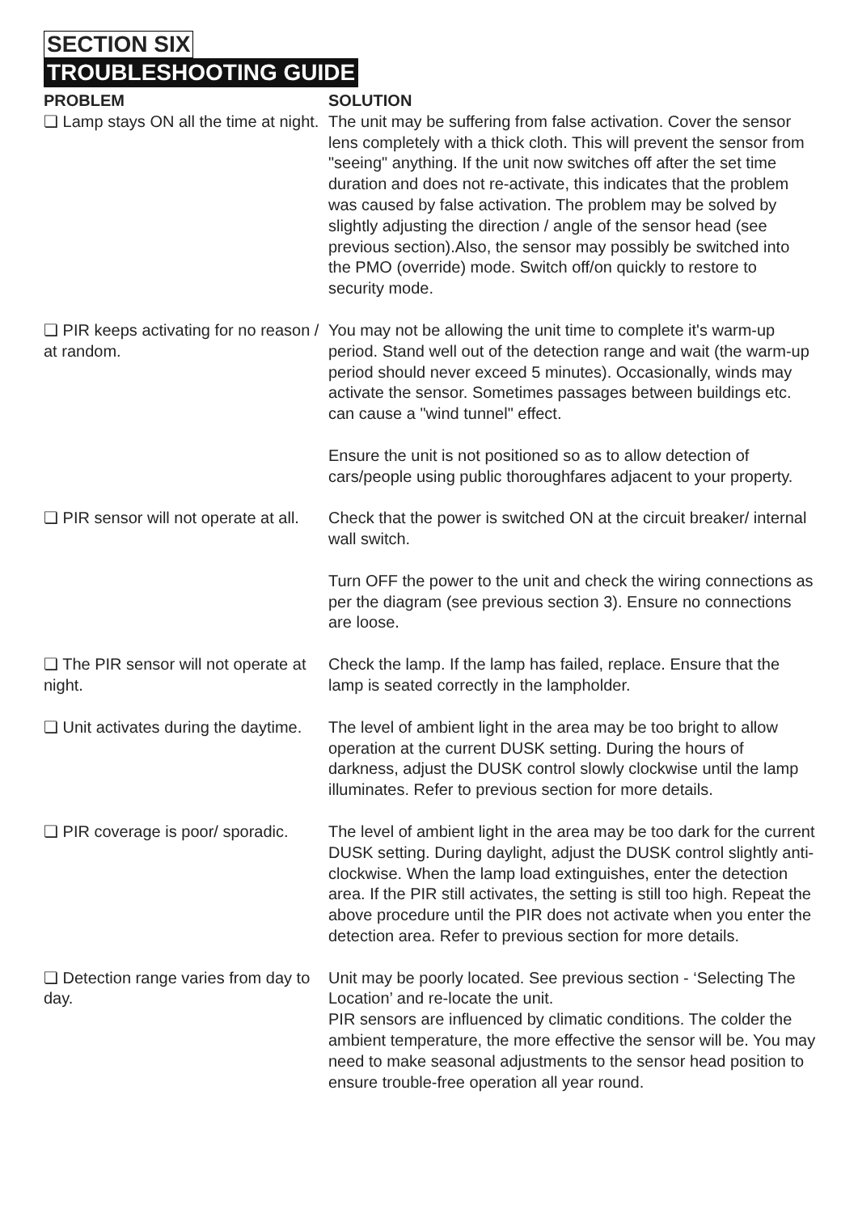SECTION SIX
TROUBLESHOOTING GUIDE
| PROBLEM | SOLUTION |
| --- | --- |
| ❏ Lamp stays ON all the time at night. | The unit may be suffering from false activation. Cover the sensor lens completely with a thick cloth. This will prevent the sensor from "seeing" anything. If the unit now switches off after the set time duration and does not re-activate, this indicates that the problem was caused by false activation. The problem may be solved by slightly adjusting the direction / angle of the sensor head (see previous section).Also, the sensor may possibly be switched into the PMO (override) mode. Switch off/on quickly to restore to security mode. |
| ❏ PIR keeps activating for no reason / at random. | You may not be allowing the unit time to complete it's warm-up period. Stand well out of the detection range and wait (the warm-up period should never exceed 5 minutes). Occasionally, winds may activate the sensor. Sometimes passages between buildings etc. can cause a "wind tunnel" effect. Ensure the unit is not positioned so as to allow detection of cars/people using public thoroughfares adjacent to your property. |
| ❏ PIR sensor will not operate at all. | Check that the power is switched ON at the circuit breaker/ internal wall switch. Turn OFF the power to the unit and check the wiring connections as per the diagram (see previous section 3). Ensure no connections are loose. |
| ❏ The PIR sensor will not operate at night. | Check the lamp. If the lamp has failed, replace. Ensure that the lamp is seated correctly in the lampholder. |
| ❏ Unit activates during the daytime. | The level of ambient light in the area may be too bright to allow operation at the current DUSK setting. During the hours of darkness, adjust the DUSK control slowly clockwise until the lamp illuminates. Refer to previous section for more details. |
| ❏ PIR coverage is poor/ sporadic. | The level of ambient light in the area may be too dark for the current DUSK setting. During daylight, adjust the DUSK control slightly anti-clockwise. When the lamp load extinguishes, enter the detection area. If the PIR still activates, the setting is still too high. Repeat the above procedure until the PIR does not activate when you enter the detection area. Refer to previous section for more details. |
| ❏ Detection range varies from day to day. | Unit may be poorly located. See previous section - ‘Selecting The Location’ and re-locate the unit. PIR sensors are influenced by climatic conditions. The colder the ambient temperature, the more effective the sensor will be. You may need to make seasonal adjustments to the sensor head position to ensure trouble-free operation all year round. |